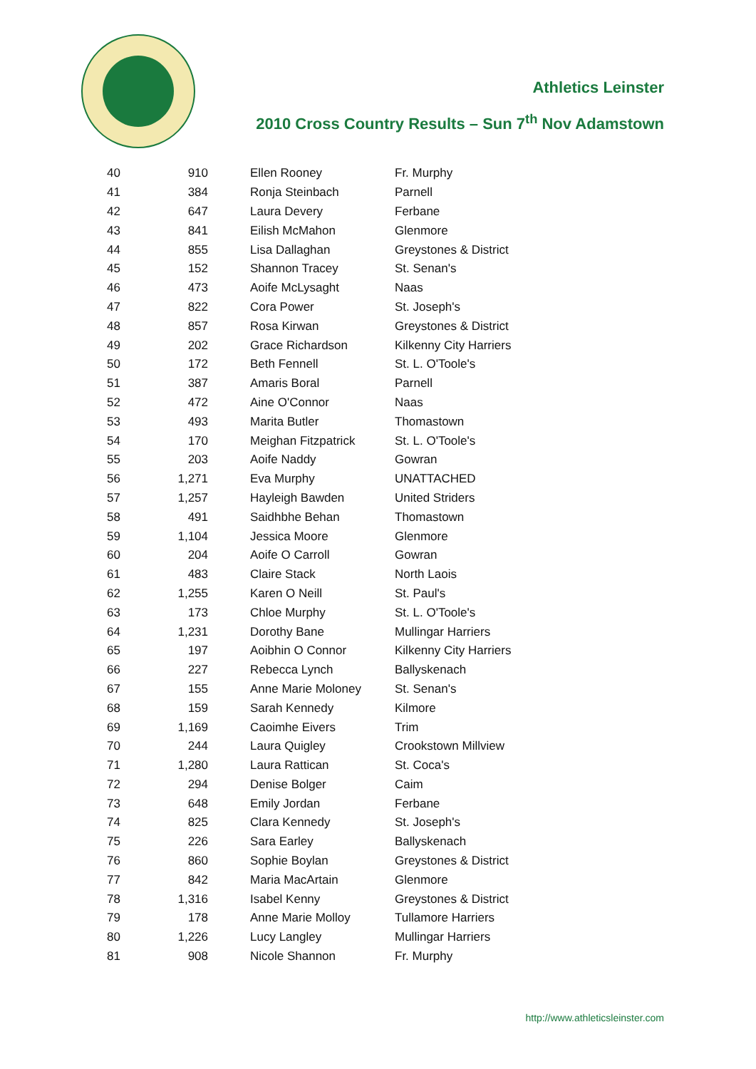Athletics Leinster
2010 Cross Country Results – Sun 7<sup>th</sup> Nov Adamstown
| 40 | 910 | Ellen Rooney | Fr. Murphy |
| 41 | 384 | Ronja Steinbach | Parnell |
| 42 | 647 | Laura Devery | Ferbane |
| 43 | 841 | Eilish McMahon | Glenmore |
| 44 | 855 | Lisa Dallaghan | Greystones & District |
| 45 | 152 | Shannon Tracey | St. Senan's |
| 46 | 473 | Aoife McLysaght | Naas |
| 47 | 822 | Cora Power | St. Joseph's |
| 48 | 857 | Rosa Kirwan | Greystones & District |
| 49 | 202 | Grace Richardson | Kilkenny City Harriers |
| 50 | 172 | Beth Fennell | St. L. O'Toole's |
| 51 | 387 | Amaris Boral | Parnell |
| 52 | 472 | Aine O'Connor | Naas |
| 53 | 493 | Marita Butler | Thomastown |
| 54 | 170 | Meighan Fitzpatrick | St. L. O'Toole's |
| 55 | 203 | Aoife Naddy | Gowran |
| 56 | 1,271 | Eva Murphy | UNATTACHED |
| 57 | 1,257 | Hayleigh Bawden | United Striders |
| 58 | 491 | Saidhbhe Behan | Thomastown |
| 59 | 1,104 | Jessica Moore | Glenmore |
| 60 | 204 | Aoife O Carroll | Gowran |
| 61 | 483 | Claire Stack | North Laois |
| 62 | 1,255 | Karen O Neill | St. Paul's |
| 63 | 173 | Chloe Murphy | St. L. O'Toole's |
| 64 | 1,231 | Dorothy Bane | Mullingar Harriers |
| 65 | 197 | Aoibhin O Connor | Kilkenny City Harriers |
| 66 | 227 | Rebecca Lynch | Ballyskenach |
| 67 | 155 | Anne Marie Moloney | St. Senan's |
| 68 | 159 | Sarah Kennedy | Kilmore |
| 69 | 1,169 | Caoimhe Eivers | Trim |
| 70 | 244 | Laura Quigley | Crookstown Millview |
| 71 | 1,280 | Laura Rattican | St. Coca's |
| 72 | 294 | Denise Bolger | Caim |
| 73 | 648 | Emily Jordan | Ferbane |
| 74 | 825 | Clara Kennedy | St. Joseph's |
| 75 | 226 | Sara Earley | Ballyskenach |
| 76 | 860 | Sophie Boylan | Greystones & District |
| 77 | 842 | Maria MacArtain | Glenmore |
| 78 | 1,316 | Isabel Kenny | Greystones & District |
| 79 | 178 | Anne Marie Molloy | Tullamore Harriers |
| 80 | 1,226 | Lucy Langley | Mullingar Harriers |
| 81 | 908 | Nicole Shannon | Fr. Murphy |
http://www.athleticsleinster.com